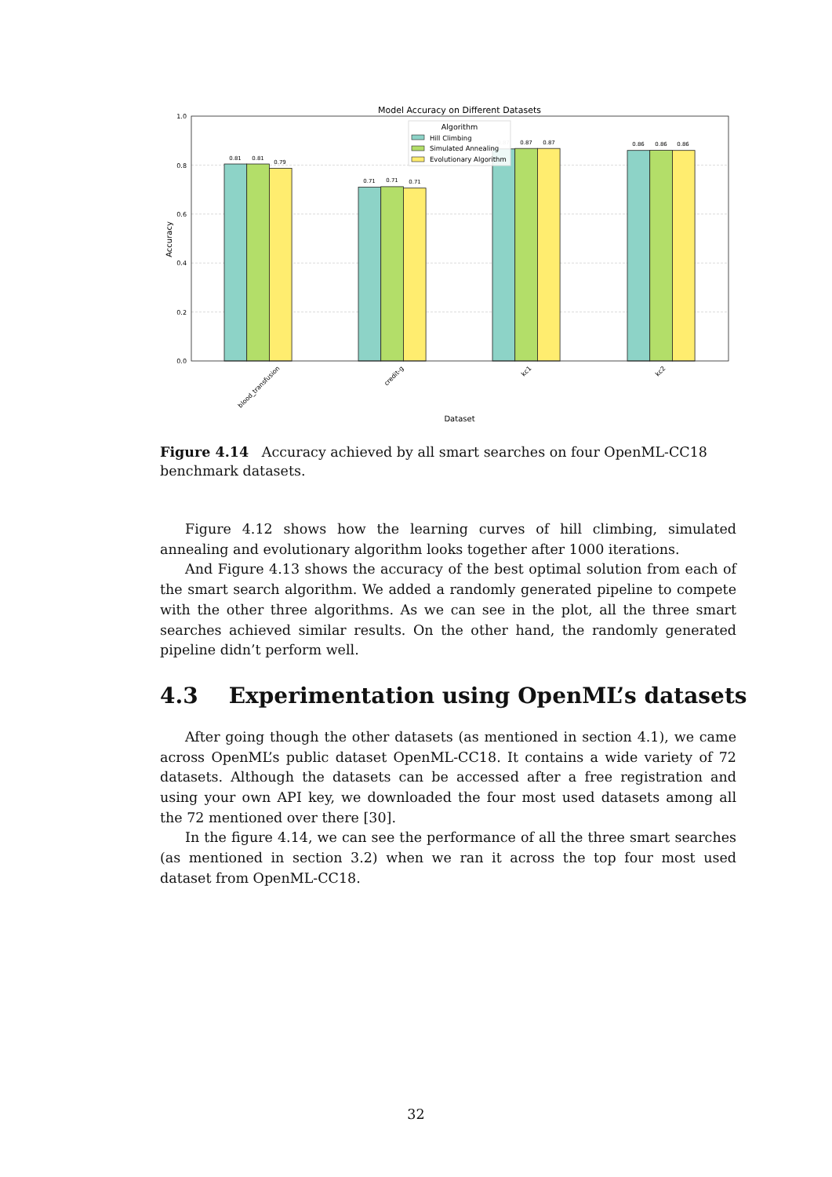Model Accuracy on Different Datasets
0.81
0.81
0.79
0.71
0.71
0.71
0.87
0.87
0.87
0.86
0.86
0.86
0.0
0.2
0.4
0.6
0.8
1.0
blood_transfusion
credit-g
kc1
kc2
Dataset
Accuracy
Algorithm
Hill Climbing
Simulated Annealing
Evolutionary Algorithm
Figure 4.14 Accuracy achieved by all smart searches on four OpenML-CC18 benchmark datasets.
Figure 4.12 shows how the learning curves of hill climbing, simulated annealing and evolutionary algorithm looks together after 1000 iterations.
And Figure 4.13 shows the accuracy of the best optimal solution from each of the smart search algorithm. We added a randomly generated pipeline to compete with the other three algorithms. As we can see in the plot, all the three smart searches achieved similar results. On the other hand, the randomly generated pipeline didn’t perform well.
4.3 Experimentation using OpenML’s datasets
After going though the other datasets (as mentioned in section 4.1), we came across OpenML’s public dataset OpenML-CC18. It contains a wide variety of 72 datasets. Although the datasets can be accessed after a free registration and using your own API key, we downloaded the four most used datasets among all the 72 mentioned over there [30].
In the figure 4.14, we can see the performance of all the three smart searches (as mentioned in section 3.2) when we ran it across the top four most used dataset from OpenML-CC18.
32